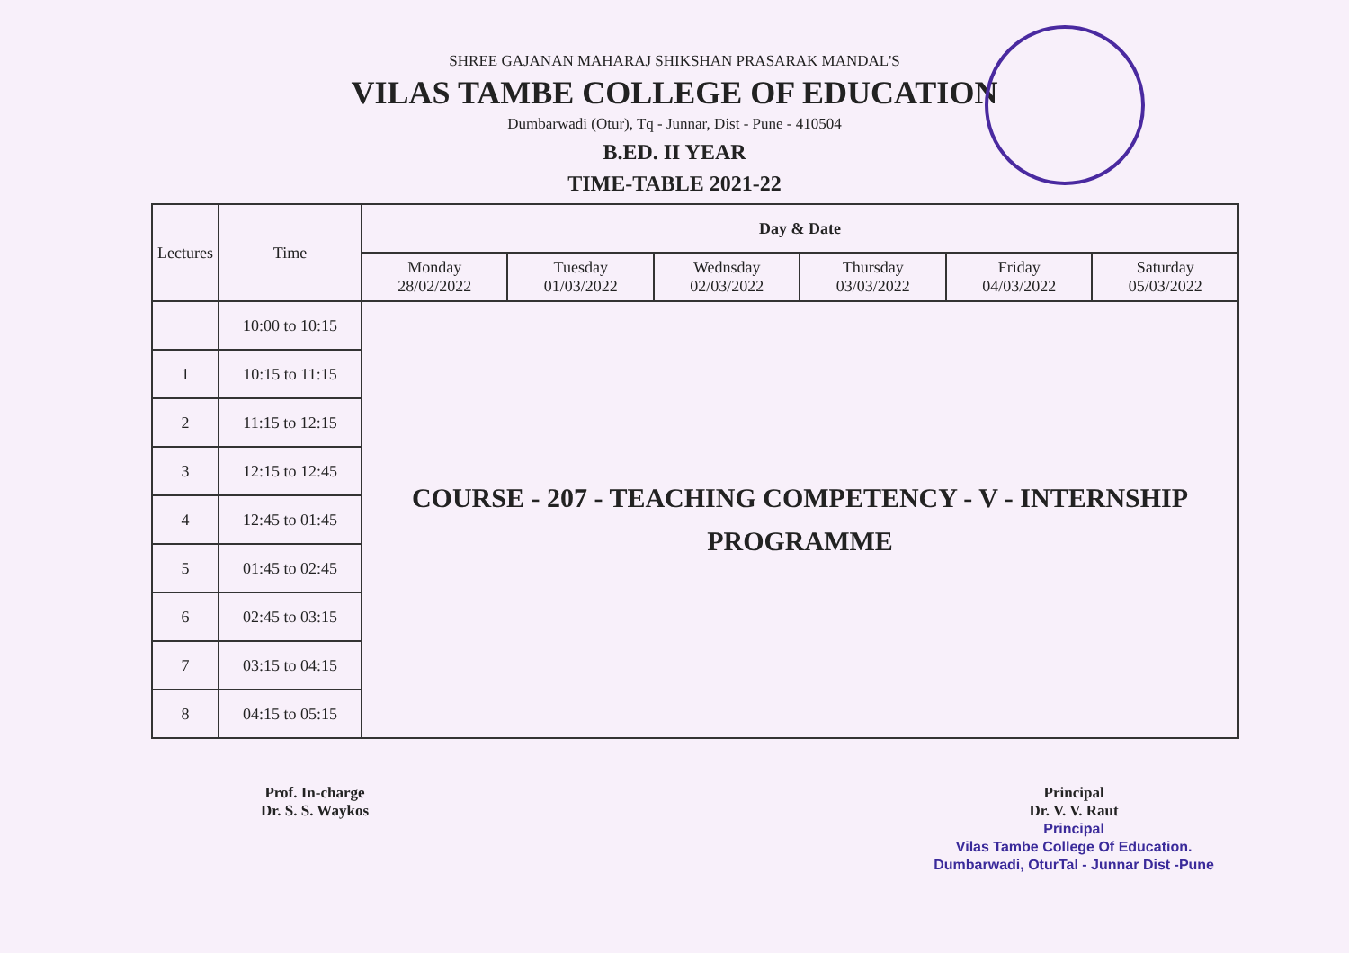SHREE GAJANAN MAHARAJ SHIKSHAN PRASARAK MANDAL'S
VILAS TAMBE COLLEGE OF EDUCATION
Dumbarwadi (Otur), Tq - Junnar, Dist - Pune - 410504
B.ED. II YEAR
TIME-TABLE 2021-22
| Lectures | Time | Day & Date | | | | | |
| --- | --- | --- | --- | --- | --- | --- | --- |
| | | Monday 28/02/2022 | Tuesday 01/03/2022 | Wednsday 02/03/2022 | Thursday 03/03/2022 | Friday 04/03/2022 | Saturday 05/03/2022 |
| | 10:00 to 10:15 | COURSE - 207 - TEACHING COMPETENCY - V - INTERNSHIP PROGRAMME | | | | | |
| 1 | 10:15 to 11:15 | | | | | | |
| 2 | 11:15 to 12:15 | | | | | | |
| 3 | 12:15 to 12:45 | | | | | | |
| 4 | 12:45 to 01:45 | | | | | | |
| 5 | 01:45 to 02:45 | | | | | | |
| 6 | 02:45 to 03:15 | | | | | | |
| 7 | 03:15 to 04:15 | | | | | | |
| 8 | 04:15 to 05:15 | | | | | | |
Prof. In-charge
Dr. S. S. Waykos
Principal
Dr. V. V. Raut
Principal
Vilas Tambe College Of Education.
Dumbarwadi, OturTal - Junnar Dist -Pune